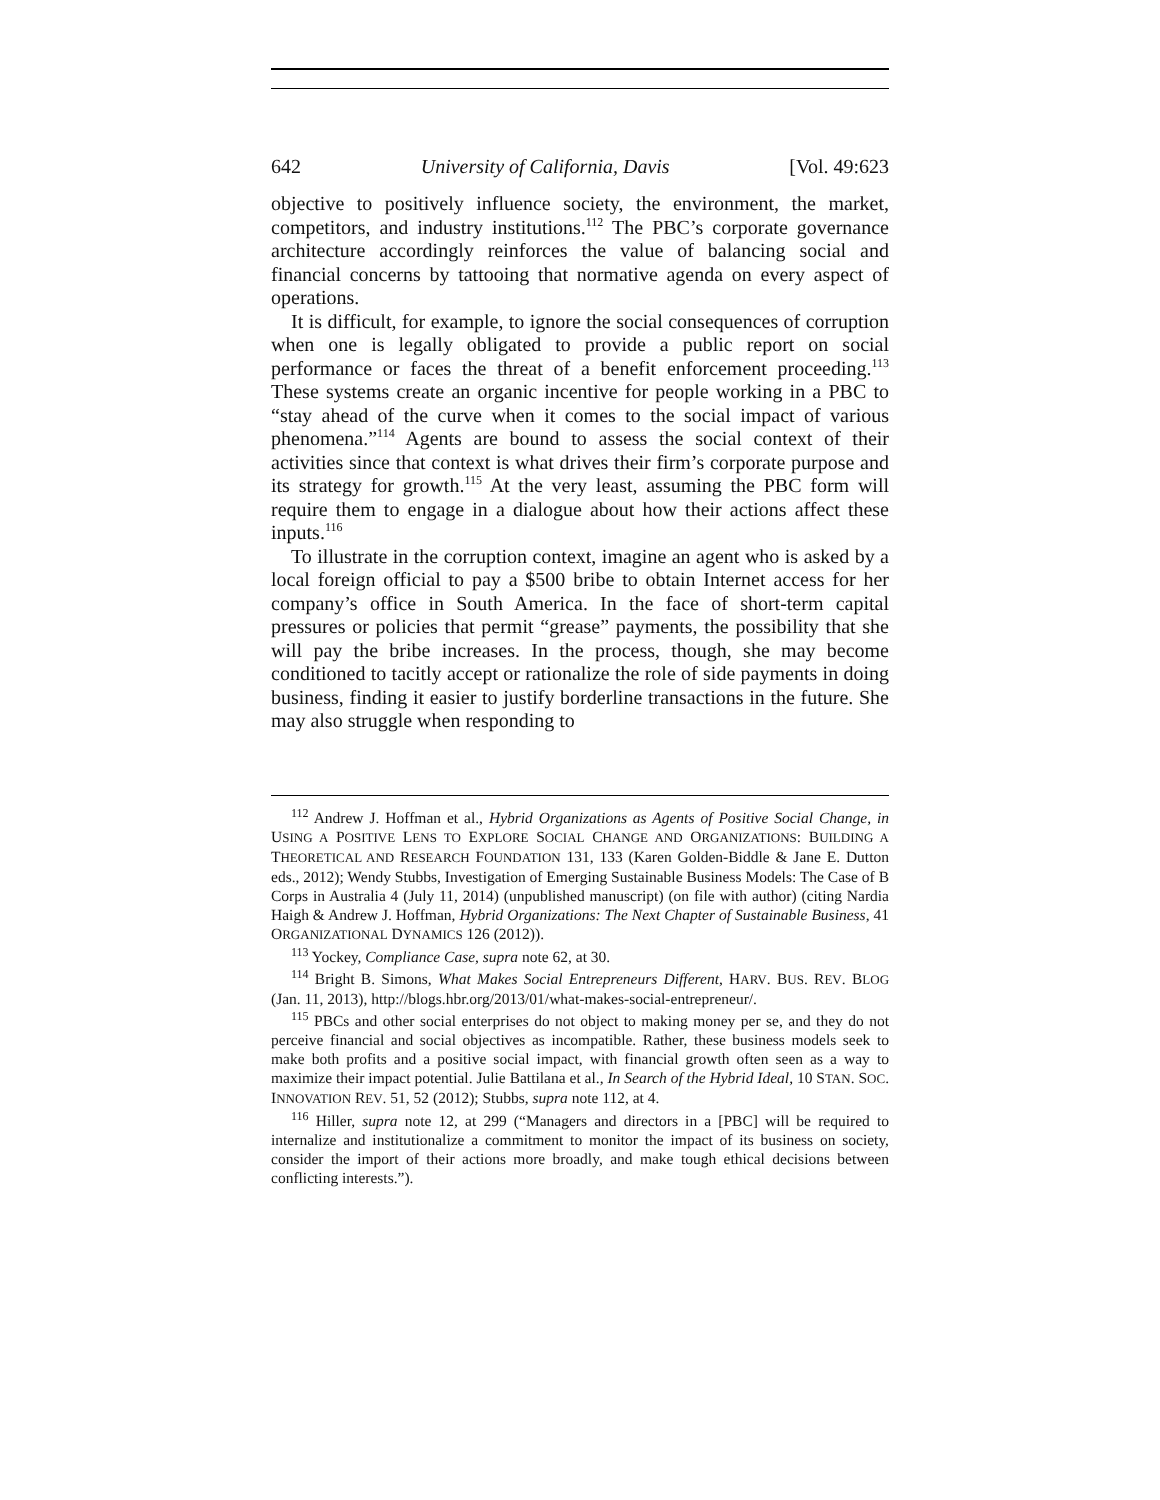642 University of California, Davis [Vol. 49:623
objective to positively influence society, the environment, the market, competitors, and industry institutions.<sup>112</sup> The PBC’s corporate governance architecture accordingly reinforces the value of balancing social and financial concerns by tattooing that normative agenda on every aspect of operations.
It is difficult, for example, to ignore the social consequences of corruption when one is legally obligated to provide a public report on social performance or faces the threat of a benefit enforcement proceeding.<sup>113</sup> These systems create an organic incentive for people working in a PBC to “stay ahead of the curve when it comes to the social impact of various phenomena.”<sup>114</sup> Agents are bound to assess the social context of their activities since that context is what drives their firm’s corporate purpose and its strategy for growth.<sup>115</sup> At the very least, assuming the PBC form will require them to engage in a dialogue about how their actions affect these inputs.<sup>116</sup>
To illustrate in the corruption context, imagine an agent who is asked by a local foreign official to pay a $500 bribe to obtain Internet access for her company’s office in South America. In the face of short-term capital pressures or policies that permit “grease” payments, the possibility that she will pay the bribe increases. In the process, though, she may become conditioned to tacitly accept or rationalize the role of side payments in doing business, finding it easier to justify borderline transactions in the future. She may also struggle when responding to
<sup>112</sup> Andrew J. Hoffman et al., Hybrid Organizations as Agents of Positive Social Change, in USING A POSITIVE LENS TO EXPLORE SOCIAL CHANGE AND ORGANIZATIONS: BUILDING A THEORETICAL AND RESEARCH FOUNDATION 131, 133 (Karen Golden-Biddle & Jane E. Dutton eds., 2012); Wendy Stubbs, Investigation of Emerging Sustainable Business Models: The Case of B Corps in Australia 4 (July 11, 2014) (unpublished manuscript) (on file with author) (citing Nardia Haigh & Andrew J. Hoffman, Hybrid Organizations: The Next Chapter of Sustainable Business, 41 ORGANIZATIONAL DYNAMICS 126 (2012)).
<sup>113</sup> Yockey, Compliance Case, supra note 62, at 30.
<sup>114</sup> Bright B. Simons, What Makes Social Entrepreneurs Different, HARV. BUS. REV. BLOG (Jan. 11, 2013), http://blogs.hbr.org/2013/01/what-makes-social-entrepreneur/.
<sup>115</sup> PBCs and other social enterprises do not object to making money per se, and they do not perceive financial and social objectives as incompatible. Rather, these business models seek to make both profits and a positive social impact, with financial growth often seen as a way to maximize their impact potential. Julie Battilana et al., In Search of the Hybrid Ideal, 10 STAN. SOC. INNOVATION REV. 51, 52 (2012); Stubbs, supra note 112, at 4.
<sup>116</sup> Hiller, supra note 12, at 299 (“Managers and directors in a [PBC] will be required to internalize and institutionalize a commitment to monitor the impact of its business on society, consider the import of their actions more broadly, and make tough ethical decisions between conflicting interests.”).